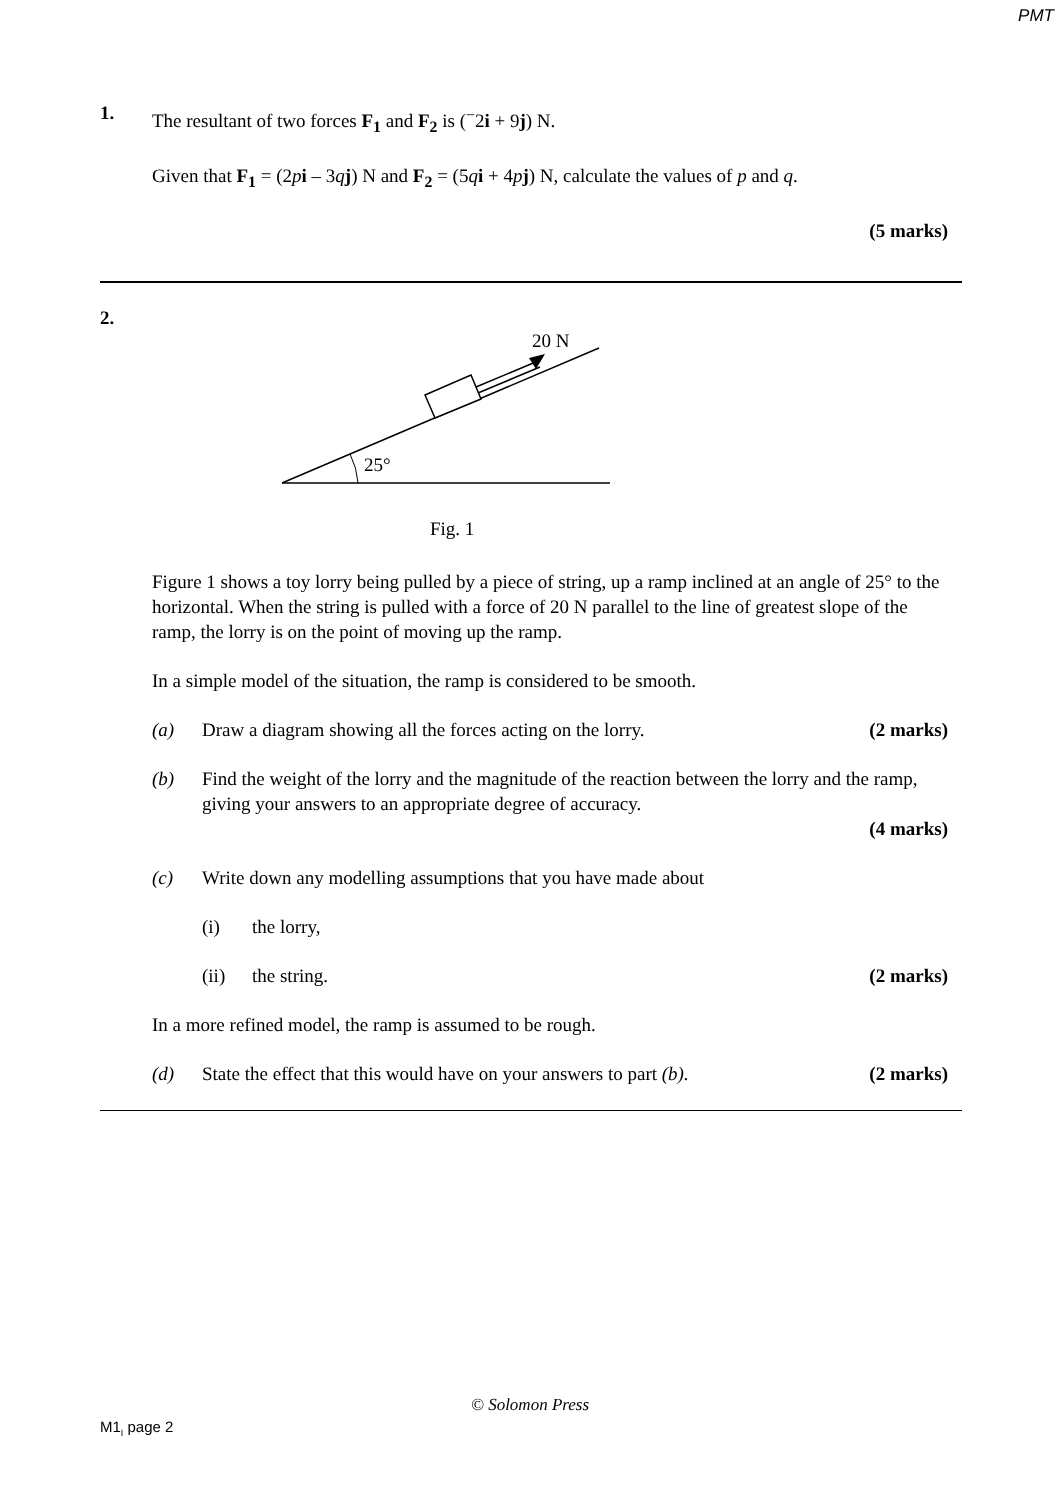PMT
1.
The resultant of two forces F<sub>1</sub> and F<sub>2</sub> is (<sup>−</sup>2i + 9j) N.
Given that F<sub>1</sub> = (2pi – 3qj) N and F<sub>2</sub> = (5qi + 4pj) N, calculate the values of p and q.
(5 marks)
2.
25°
20 N
Fig. 1
Figure 1 shows a toy lorry being pulled by a piece of string, up a ramp inclined at an angle of 25° to the horizontal. When the string is pulled with a force of 20 N parallel to the line of greatest slope of the ramp, the lorry is on the point of moving up the ramp.
In a simple model of the situation, the ramp is considered to be smooth.
(a) Draw a diagram showing all the forces acting on the lorry.
(2 marks)
(b) Find the weight of the lorry and the magnitude of the reaction between the lorry and the ramp, giving your answers to an appropriate degree of accuracy.
(4 marks)
(c) Write down any modelling assumptions that you have made about
(i) the lorry,
(ii) the string. (2 marks)
In a more refined model, the ramp is assumed to be rough.
(d) State the effect that this would have on your answers to part (b).
(2 marks)
© Solomon Press
M1<sub>I</sub> page 2